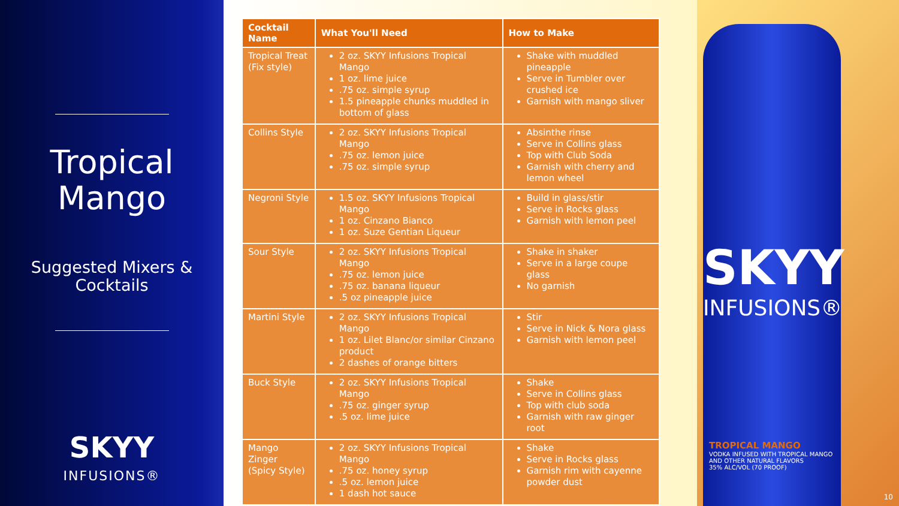Tropical
Mango
Suggested Mixers &
Cocktails
SKYY
INFUSIONS®
| Cocktail Name | What You'll Need | How to Make |
| --- | --- | --- |
| Tropical Treat (Fix style) | 2 oz. SKYY Infusions Tropical Mango 1 oz. lime juice .75 oz. simple syrup 1.5 pineapple chunks muddled in bottom of glass | Shake with muddled pineapple Serve in Tumbler over crushed ice Garnish with mango sliver |
| Collins Style | 2 oz. SKYY Infusions Tropical Mango .75 oz. lemon juice .75 oz. simple syrup | Absinthe rinse Serve in Collins glass Top with Club Soda Garnish with cherry and lemon wheel |
| Negroni Style | 1.5 oz. SKYY Infusions Tropical Mango 1 oz. Cinzano Bianco 1 oz. Suze Gentian Liqueur | Build in glass/stir Serve in Rocks glass Garnish with lemon peel |
| Sour Style | 2 oz. SKYY Infusions Tropical Mango .75 oz. lemon juice .75 oz. banana liqueur .5 oz pineapple juice | Shake in shaker Serve in a large coupe glass No garnish |
| Martini Style | 2 oz. SKYY Infusions Tropical Mango 1 oz. Lilet Blanc/or similar Cinzano product 2 dashes of orange bitters | Stir Serve in Nick & Nora glass Garnish with lemon peel |
| Buck Style | 2 oz. SKYY Infusions Tropical Mango .75 oz. ginger syrup .5 oz. lime juice | Shake Serve in Collins glass Top with club soda Garnish with raw ginger root |
| Mango Zinger (Spicy Style) | 2 oz. SKYY Infusions Tropical Mango .75 oz. honey syrup .5 oz. lemon juice 1 dash hot sauce | Shake Serve in Rocks glass Garnish rim with cayenne powder dust |
SKYY
INFUSIONS®
TROPICAL MANGO
VODKA INFUSED WITH TROPICAL MANGO
AND OTHER NATURAL FLAVORS
35% ALC/VOL (70 PROOF)
10